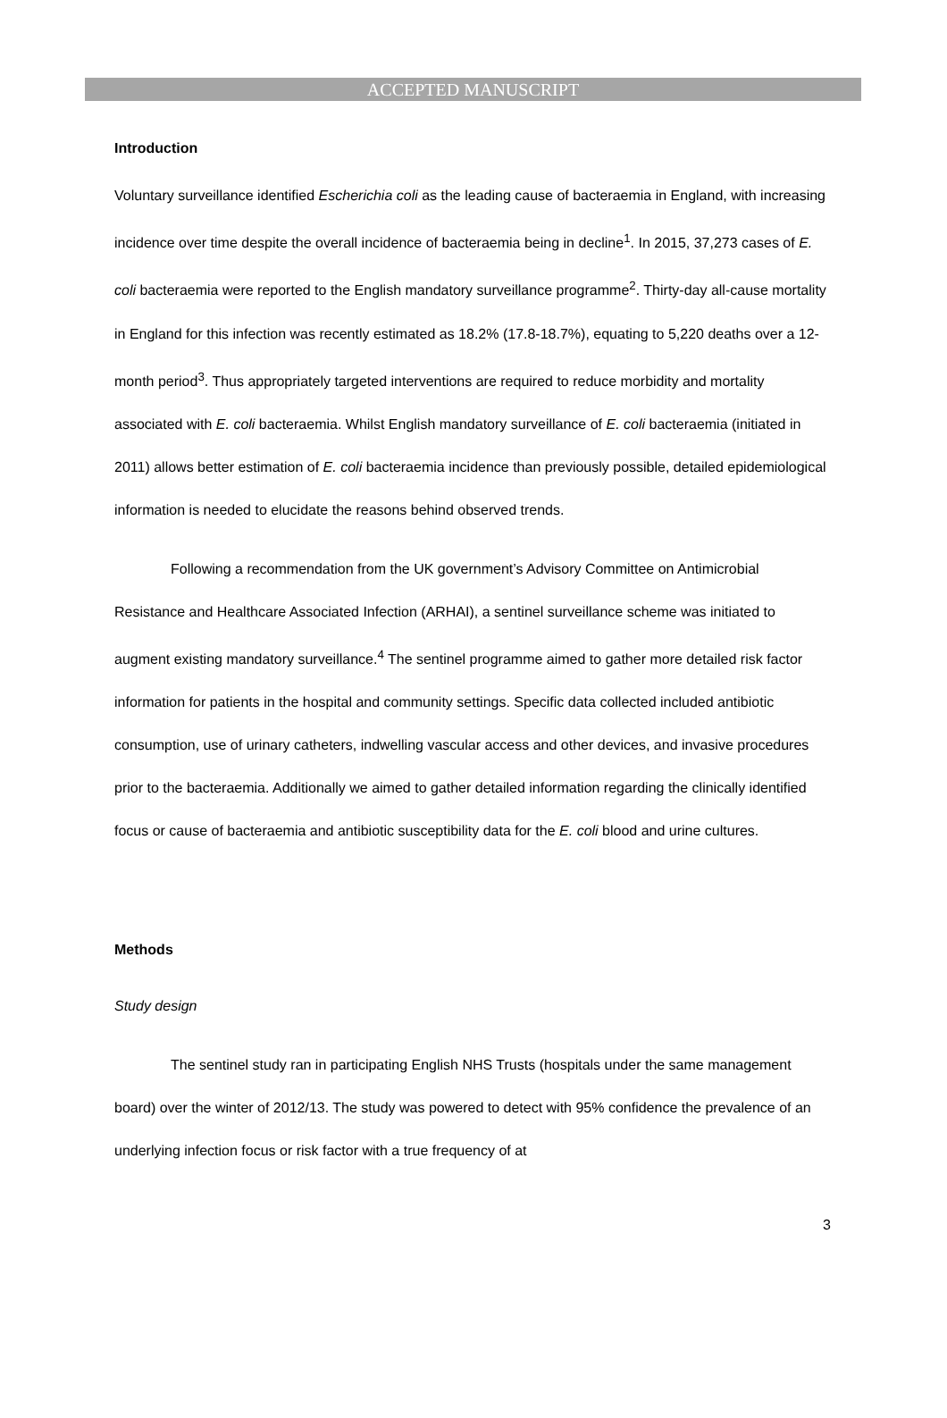ACCEPTED MANUSCRIPT
Introduction
Voluntary surveillance identified Escherichia coli as the leading cause of bacteraemia in England, with increasing incidence over time despite the overall incidence of bacteraemia being in decline<sup>1</sup>. In 2015, 37,273 cases of E. coli bacteraemia were reported to the English mandatory surveillance programme<sup>2</sup>. Thirty-day all-cause mortality in England for this infection was recently estimated as 18.2% (17.8-18.7%), equating to 5,220 deaths over a 12-month period<sup>3</sup>. Thus appropriately targeted interventions are required to reduce morbidity and mortality associated with E. coli bacteraemia. Whilst English mandatory surveillance of E. coli bacteraemia (initiated in 2011) allows better estimation of E. coli bacteraemia incidence than previously possible, detailed epidemiological information is needed to elucidate the reasons behind observed trends.
Following a recommendation from the UK government’s Advisory Committee on Antimicrobial Resistance and Healthcare Associated Infection (ARHAI), a sentinel surveillance scheme was initiated to augment existing mandatory surveillance.<sup>4</sup> The sentinel programme aimed to gather more detailed risk factor information for patients in the hospital and community settings. Specific data collected included antibiotic consumption, use of urinary catheters, indwelling vascular access and other devices, and invasive procedures prior to the bacteraemia. Additionally we aimed to gather detailed information regarding the clinically identified focus or cause of bacteraemia and antibiotic susceptibility data for the E. coli blood and urine cultures.
Methods
Study design
The sentinel study ran in participating English NHS Trusts (hospitals under the same management board) over the winter of 2012/13. The study was powered to detect with 95% confidence the prevalence of an underlying infection focus or risk factor with a true frequency of at
3